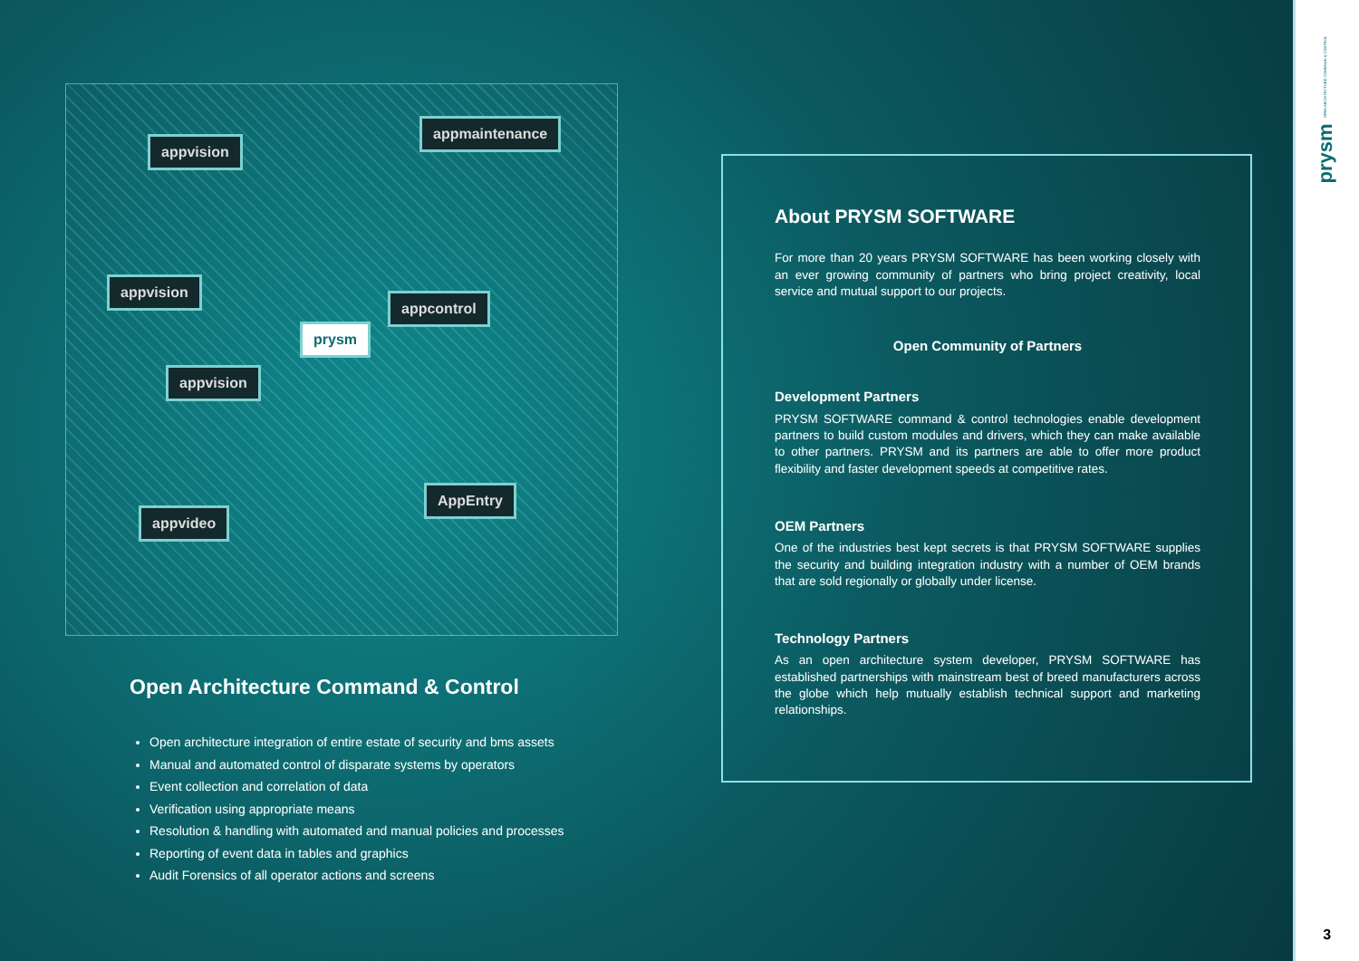appvision
appmaintenance
appvision
appcontrol
prysm
appvision
AppEntry
appvideo
Open Architecture Command & Control
Open architecture integration of entire estate of security and bms assets
Manual and automated control of disparate systems by operators
Event collection and correlation of data
Verification using appropriate means
Resolution & handling with automated and manual policies and processes
Reporting of event data in tables and graphics
Audit Forensics of all operator actions and screens
About PRYSM SOFTWARE
For more than 20 years PRYSM SOFTWARE has been working closely with an ever growing community of partners who bring project creativity, local service and mutual support to our projects.
Open Community of Partners
Development Partners
PRYSM SOFTWARE command & control technologies enable development partners to build custom modules and drivers, which they can make available to other partners. PRYSM and its partners are able to offer more product flexibility and faster development speeds at competitive rates.
OEM Partners
One of the industries best kept secrets is that PRYSM SOFTWARE supplies the security and building integration industry with a number of OEM brands that are sold regionally or globally under license.
Technology Partners
As an open architecture system developer, PRYSM SOFTWARE has established partnerships with mainstream best of breed manufacturers across the globe which help mutually establish technical support and marketing relationships.
prysm OPEN ARCHITECTURE COMMAND & CONTROL
3